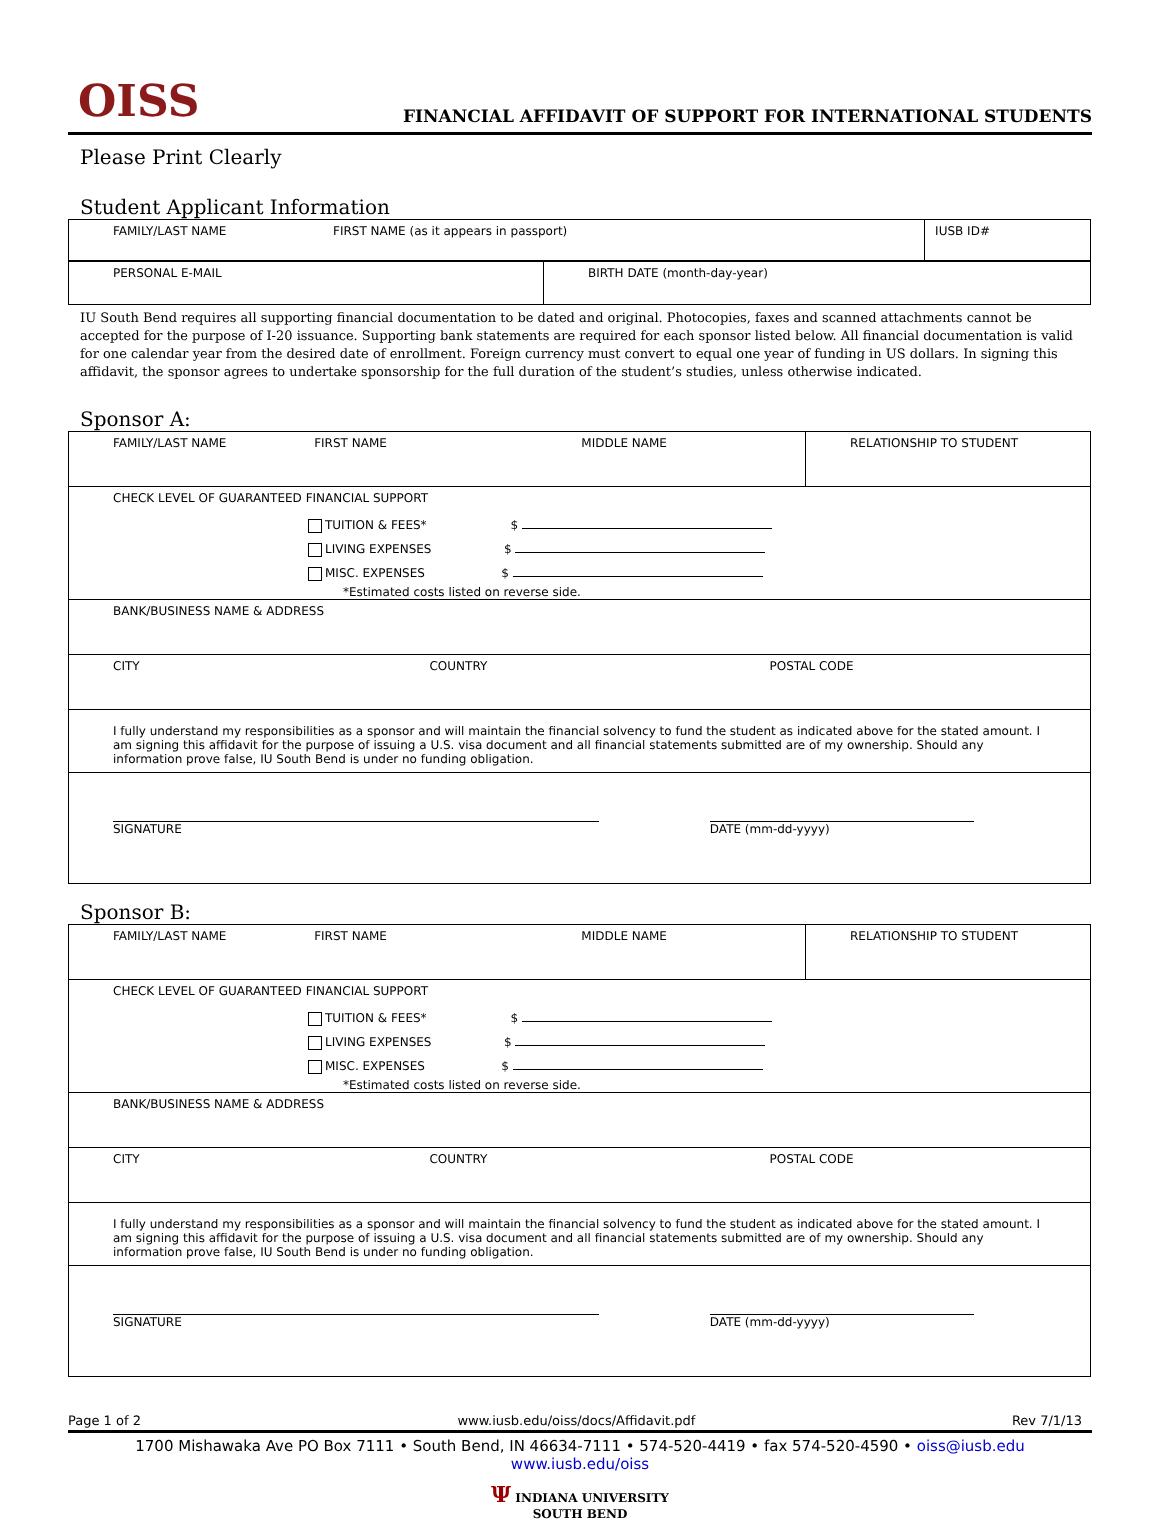OISS
FINANCIAL AFFIDAVIT OF SUPPORT FOR INTERNATIONAL STUDENTS
Please Print Clearly
Student Applicant Information
| FAMILY/LAST NAME | FIRST NAME (as it appears in passport) | IUSB ID# |
| PERSONAL E-MAIL | BIRTH DATE (month-day-year) |
IU South Bend requires all supporting financial documentation to be dated and original. Photocopies, faxes and scanned attachments cannot be accepted for the purpose of I-20 issuance. Supporting bank statements are required for each sponsor listed below. All financial documentation is valid for one calendar year from the desired date of enrollment. Foreign currency must convert to equal one year of funding in US dollars. In signing this affidavit, the sponsor agrees to undertake sponsorship for the full duration of the student’s studies, unless otherwise indicated.
Sponsor A:
| FAMILY/LAST NAME FIRST NAME MIDDLE NAME | RELATIONSHIP TO STUDENT |
| CHECK LEVEL OF GUARANTEED FINANCIAL SUPPORT TUITION & FEES* $ LIVING EXPENSES $ MISC. EXPENSES $ *Estimated costs listed on reverse side. | |
| BANK/BUSINESS NAME & ADDRESS | |
| CITY COUNTRY POSTAL CODE | |
| I fully understand my responsibilities as a sponsor and will maintain the financial solvency to fund the student as indicated above for the stated amount. I am signing this affidavit for the purpose of issuing a U.S. visa document and all financial statements submitted are of my ownership. Should any information prove false, IU South Bend is under no funding obligation. | |
| SIGNATURE DATE (mm-dd-yyyy) | |
Sponsor B:
| FAMILY/LAST NAME FIRST NAME MIDDLE NAME | RELATIONSHIP TO STUDENT |
| CHECK LEVEL OF GUARANTEED FINANCIAL SUPPORT TUITION & FEES* $ LIVING EXPENSES $ MISC. EXPENSES $ *Estimated costs listed on reverse side. | |
| BANK/BUSINESS NAME & ADDRESS | |
| CITY COUNTRY POSTAL CODE | |
| I fully understand my responsibilities as a sponsor and will maintain the financial solvency to fund the student as indicated above for the stated amount. I am signing this affidavit for the purpose of issuing a U.S. visa document and all financial statements submitted are of my ownership. Should any information prove false, IU South Bend is under no funding obligation. | |
| SIGNATURE DATE (mm-dd-yyyy) | |
Page 1 of 2 www.iusb.edu/oiss/docs/Affidavit.pdf Rev 7/1/13
1700 Mishawaka Ave PO Box 7111 • South Bend, IN 46634-7111 • 574-520-4419 • fax 574-520-4590 • oiss@iusb.edu
www.iusb.edu/oiss
Ψ INDIANA UNIVERSITY
SOUTH BEND